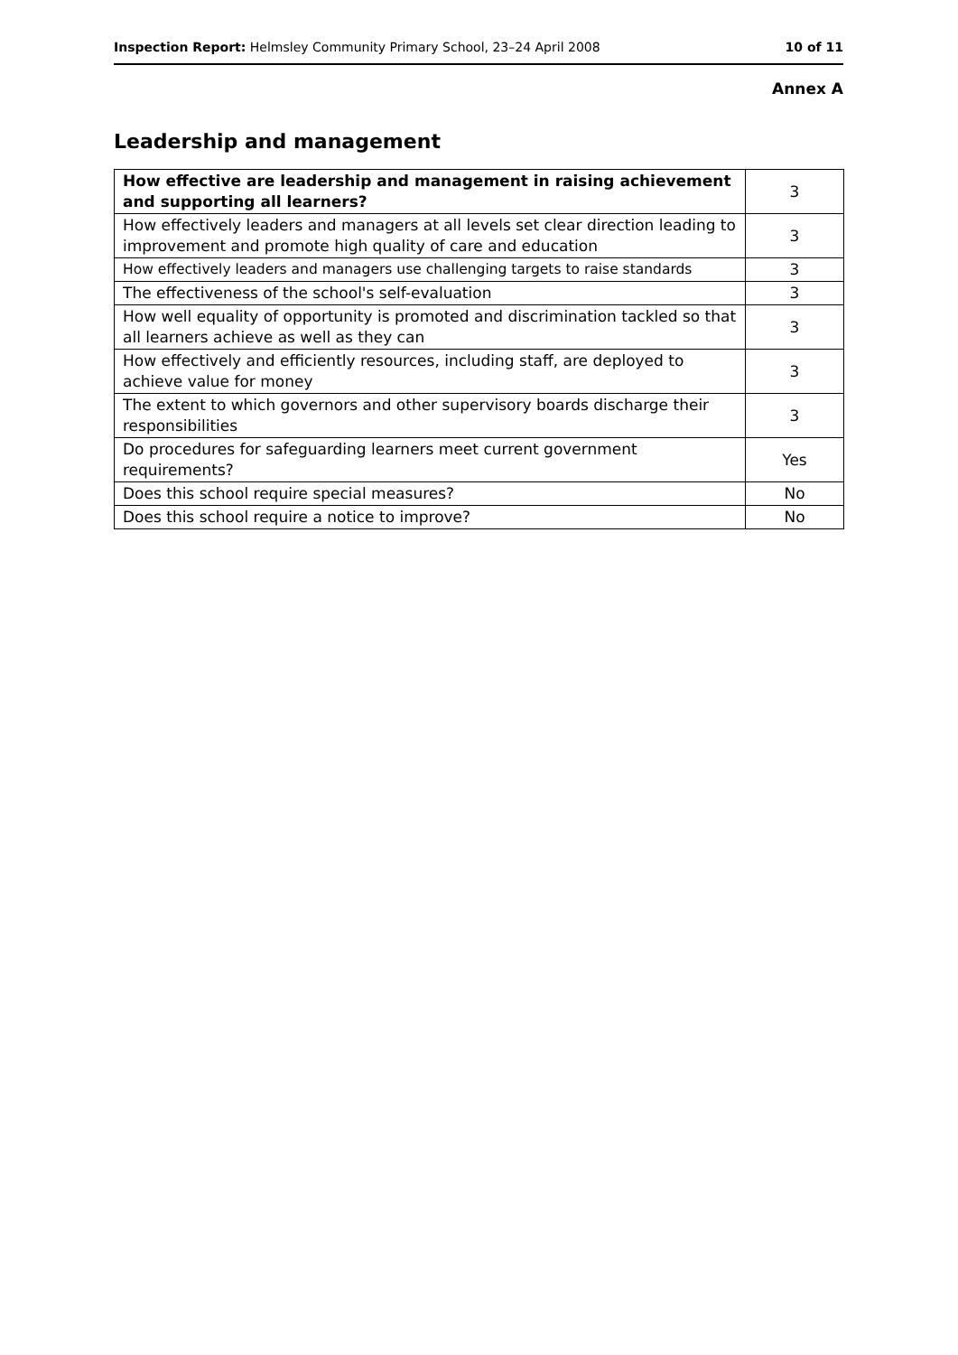Inspection Report: Helmsley Community Primary School, 23–24 April 2008 10 of 11
Annex A
Leadership and management
| How effective are leadership and management in raising achievement and supporting all learners? | 3 |
| How effectively leaders and managers at all levels set clear direction leading to improvement and promote high quality of care and education | 3 |
| How effectively leaders and managers use challenging targets to raise standards | 3 |
| The effectiveness of the school's self-evaluation | 3 |
| How well equality of opportunity is promoted and discrimination tackled so that all learners achieve as well as they can | 3 |
| How effectively and efficiently resources, including staff, are deployed to achieve value for money | 3 |
| The extent to which governors and other supervisory boards discharge their responsibilities | 3 |
| Do procedures for safeguarding learners meet current government requirements? | Yes |
| Does this school require special measures? | No |
| Does this school require a notice to improve? | No |